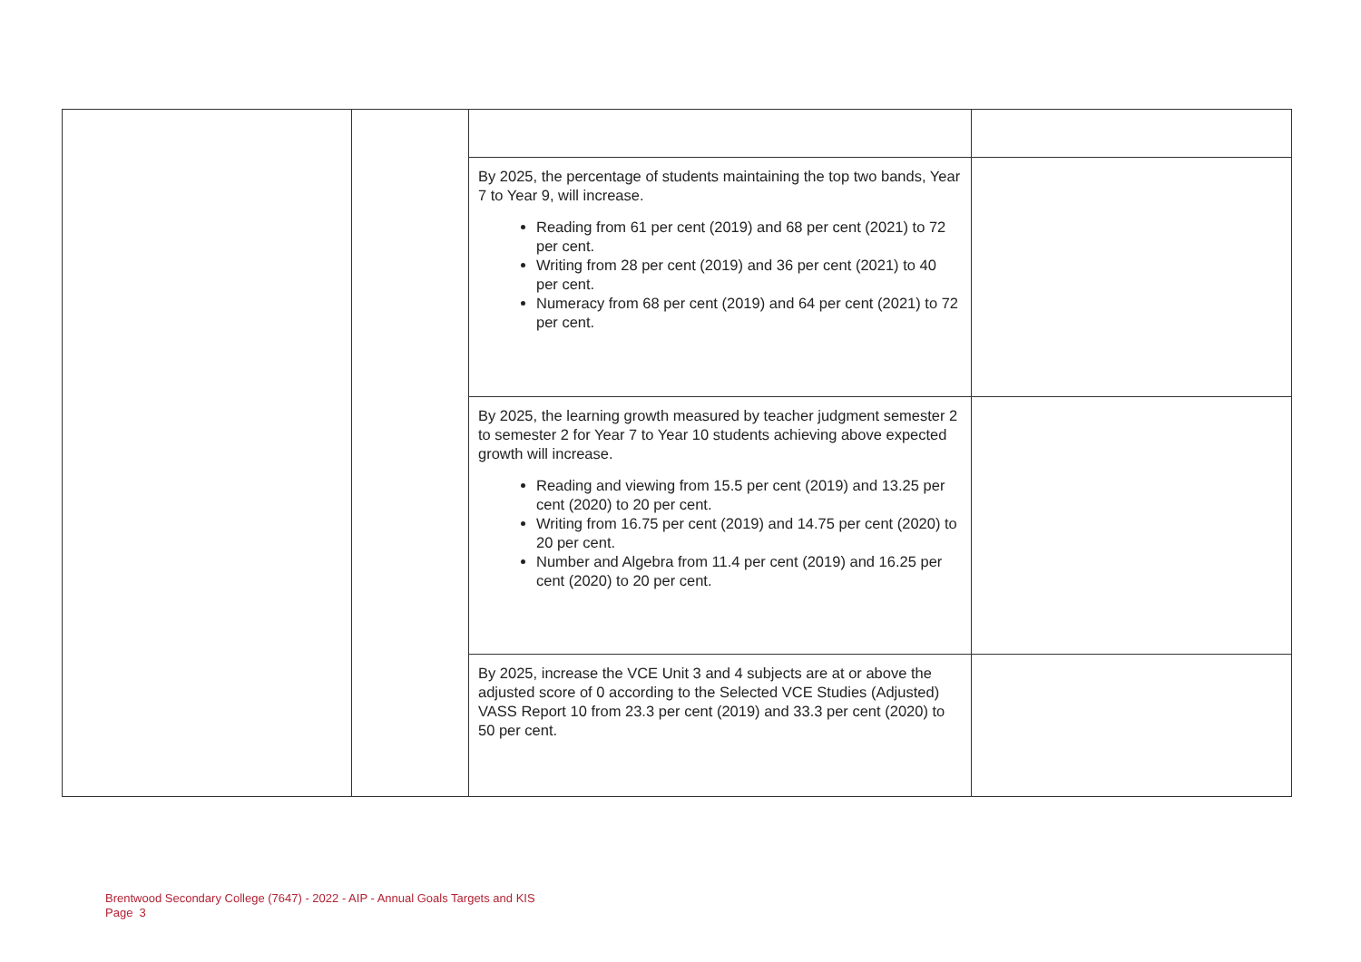| | | By 2025, the percentage of students maintaining the top two bands, Year 7 to Year 9, will increase. Reading from 61 per cent (2019) and 68 per cent (2021) to 72 per cent. Writing from 28 per cent (2019) and 36 per cent (2021) to 40 per cent. Numeracy from 68 per cent (2019) and 64 per cent (2021) to 72 per cent. | |
| | | By 2025, the learning growth measured by teacher judgment semester 2 to semester 2 for Year 7 to Year 10 students achieving above expected growth will increase. Reading and viewing from 15.5 per cent (2019) and 13.25 per cent (2020) to 20 per cent. Writing from 16.75 per cent (2019) and 14.75 per cent (2020) to 20 per cent. Number and Algebra from 11.4 per cent (2019) and 16.25 per cent (2020) to 20 per cent. | |
| | | By 2025, increase the VCE Unit 3 and 4 subjects are at or above the adjusted score of 0 according to the Selected VCE Studies (Adjusted) VASS Report 10 from 23.3 per cent (2019) and 33.3 per cent (2020) to 50 per cent. | |
Brentwood Secondary College (7647) - 2022 - AIP - Annual Goals Targets and KIS
Page 3